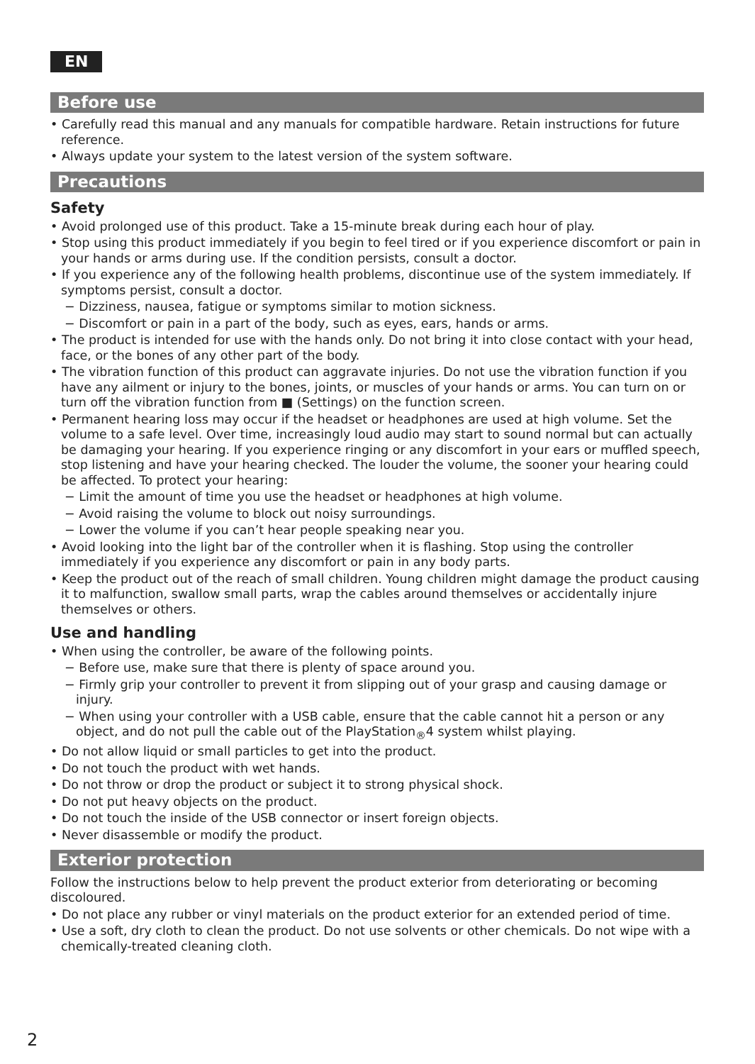EN
Before use
• Carefully read this manual and any manuals for compatible hardware. Retain instructions for future reference.
• Always update your system to the latest version of the system software.
Precautions
Safety
• Avoid prolonged use of this product. Take a 15-minute break during each hour of play.
• Stop using this product immediately if you begin to feel tired or if you experience discomfort or pain in your hands or arms during use. If the condition persists, consult a doctor.
• If you experience any of the following health problems, discontinue use of the system immediately. If symptoms persist, consult a doctor.
− Dizziness, nausea, fatigue or symptoms similar to motion sickness.
− Discomfort or pain in a part of the body, such as eyes, ears, hands or arms.
• The product is intended for use with the hands only. Do not bring it into close contact with your head, face, or the bones of any other part of the body.
• The vibration function of this product can aggravate injuries. Do not use the vibration function if you have any ailment or injury to the bones, joints, or muscles of your hands or arms. You can turn on or turn off the vibration function from ■ (Settings) on the function screen.
• Permanent hearing loss may occur if the headset or headphones are used at high volume. Set the volume to a safe level. Over time, increasingly loud audio may start to sound normal but can actually be damaging your hearing. If you experience ringing or any discomfort in your ears or muffled speech, stop listening and have your hearing checked. The louder the volume, the sooner your hearing could be affected. To protect your hearing:
− Limit the amount of time you use the headset or headphones at high volume.
− Avoid raising the volume to block out noisy surroundings.
− Lower the volume if you can’t hear people speaking near you.
• Avoid looking into the light bar of the controller when it is flashing. Stop using the controller immediately if you experience any discomfort or pain in any body parts.
• Keep the product out of the reach of small children. Young children might damage the product causing it to malfunction, swallow small parts, wrap the cables around themselves or accidentally injure themselves or others.
Use and handling
• When using the controller, be aware of the following points.
− Before use, make sure that there is plenty of space around you.
− Firmly grip your controller to prevent it from slipping out of your grasp and causing damage or injury.
− When using your controller with a USB cable, ensure that the cable cannot hit a person or any object, and do not pull the cable out of the PlayStation<sub>®</sub>4 system whilst playing.
• Do not allow liquid or small particles to get into the product.
• Do not touch the product with wet hands.
• Do not throw or drop the product or subject it to strong physical shock.
• Do not put heavy objects on the product.
• Do not touch the inside of the USB connector or insert foreign objects.
• Never disassemble or modify the product.
Exterior protection
Follow the instructions below to help prevent the product exterior from deteriorating or becoming discoloured.
• Do not place any rubber or vinyl materials on the product exterior for an extended period of time.
• Use a soft, dry cloth to clean the product. Do not use solvents or other chemicals. Do not wipe with a chemically-treated cleaning cloth.
2